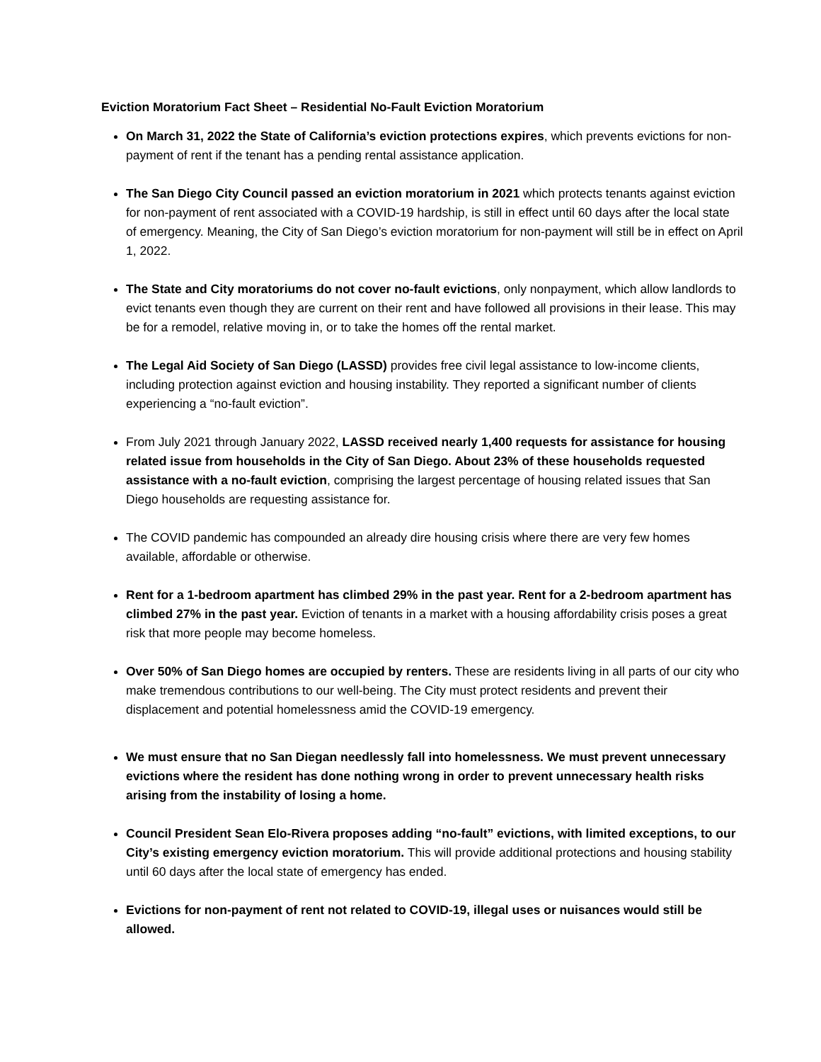Eviction Moratorium Fact Sheet – Residential No-Fault Eviction Moratorium
On March 31, 2022 the State of California’s eviction protections expires, which prevents evictions for non-payment of rent if the tenant has a pending rental assistance application.
The San Diego City Council passed an eviction moratorium in 2021 which protects tenants against eviction for non-payment of rent associated with a COVID-19 hardship, is still in effect until 60 days after the local state of emergency. Meaning, the City of San Diego’s eviction moratorium for non-payment will still be in effect on April 1, 2022.
The State and City moratoriums do not cover no-fault evictions, only nonpayment, which allow landlords to evict tenants even though they are current on their rent and have followed all provisions in their lease. This may be for a remodel, relative moving in, or to take the homes off the rental market.
The Legal Aid Society of San Diego (LASSD) provides free civil legal assistance to low-income clients, including protection against eviction and housing instability. They reported a significant number of clients experiencing a “no-fault eviction”.
From July 2021 through January 2022, LASSD received nearly 1,400 requests for assistance for housing related issue from households in the City of San Diego. About 23% of these households requested assistance with a no-fault eviction, comprising the largest percentage of housing related issues that San Diego households are requesting assistance for.
The COVID pandemic has compounded an already dire housing crisis where there are very few homes available, affordable or otherwise.
Rent for a 1-bedroom apartment has climbed 29% in the past year. Rent for a 2-bedroom apartment has climbed 27% in the past year. Eviction of tenants in a market with a housing affordability crisis poses a great risk that more people may become homeless.
Over 50% of San Diego homes are occupied by renters. These are residents living in all parts of our city who make tremendous contributions to our well-being. The City must protect residents and prevent their displacement and potential homelessness amid the COVID-19 emergency.
We must ensure that no San Diegan needlessly fall into homelessness. We must prevent unnecessary evictions where the resident has done nothing wrong in order to prevent unnecessary health risks arising from the instability of losing a home.
Council President Sean Elo-Rivera proposes adding “no-fault” evictions, with limited exceptions, to our City’s existing emergency eviction moratorium. This will provide additional protections and housing stability until 60 days after the local state of emergency has ended.
Evictions for non-payment of rent not related to COVID-19, illegal uses or nuisances would still be allowed.